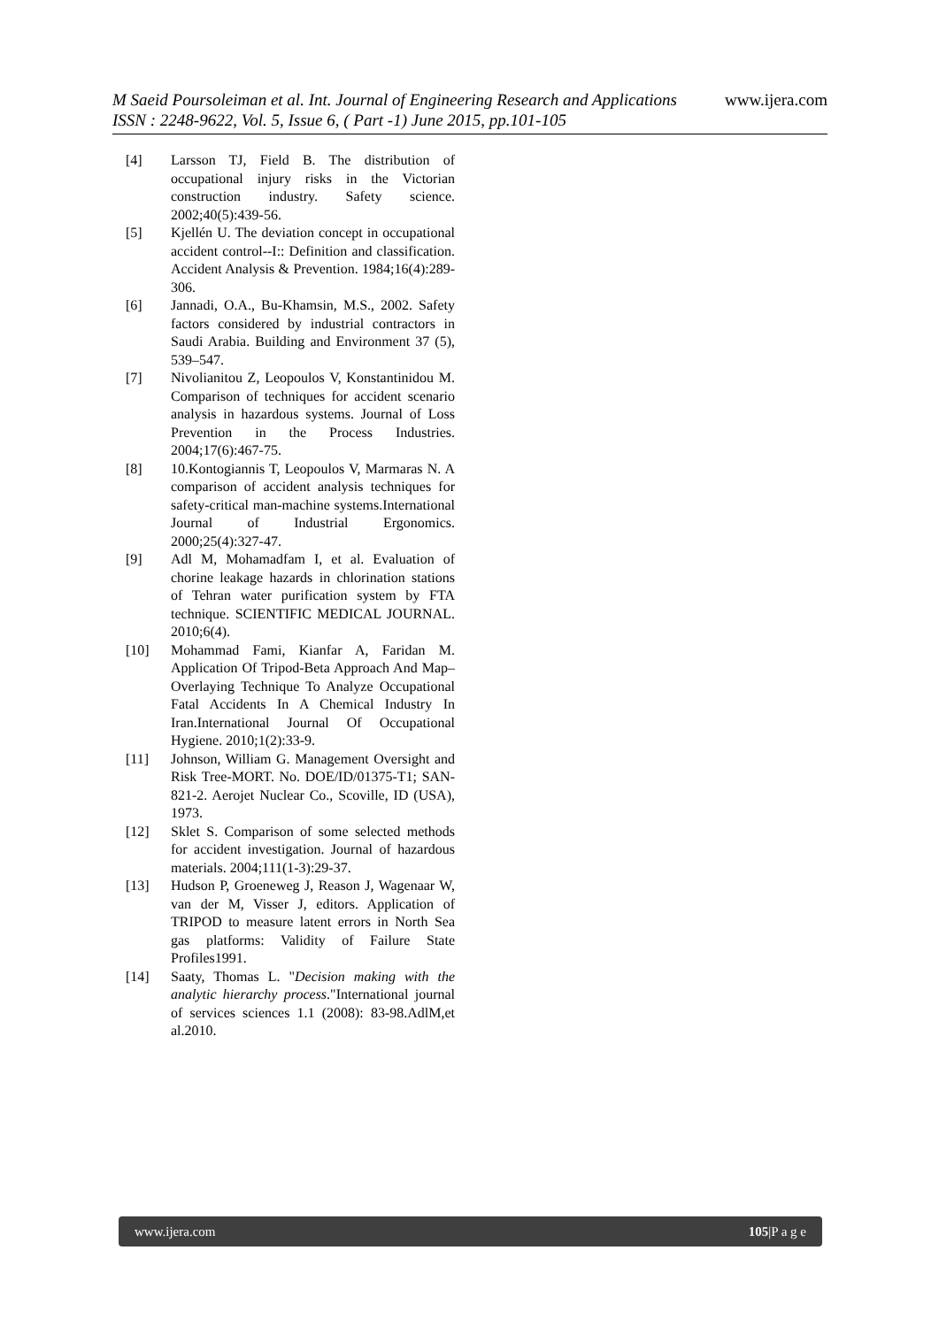www.ijera.com M Saeid Poursoleiman et al. Int. Journal of Engineering Research and Applications
ISSN : 2248-9622, Vol. 5, Issue 6, ( Part -1) June 2015, pp.101-105
[4] Larsson TJ, Field B. The distribution of occupational injury risks in the Victorian construction industry. Safety science. 2002;40(5):439-56.
[5] Kjellén U. The deviation concept in occupational accident control--I:: Definition and classification. Accident Analysis & Prevention. 1984;16(4):289-306.
[6] Jannadi, O.A., Bu-Khamsin, M.S., 2002. Safety factors considered by industrial contractors in Saudi Arabia. Building and Environment 37 (5), 539–547.
[7] Nivolianitou Z, Leopoulos V, Konstantinidou M. Comparison of techniques for accident scenario analysis in hazardous systems. Journal of Loss Prevention in the Process Industries. 2004;17(6):467-75.
[8] 10.Kontogiannis T, Leopoulos V, Marmaras N. A comparison of accident analysis techniques for safety-critical man-machine systems.International Journal of Industrial Ergonomics. 2000;25(4):327-47.
[9] Adl M, Mohamadfam I, et al. Evaluation of chorine leakage hazards in chlorination stations of Tehran water purification system by FTA technique. SCIENTIFIC MEDICAL JOURNAL. 2010;6(4).
[10] Mohammad Fami, Kianfar A, Faridan M. Application Of Tripod-Beta Approach And Map–Overlaying Technique To Analyze Occupational Fatal Accidents In A Chemical Industry In Iran.International Journal Of Occupational Hygiene. 2010;1(2):33-9.
[11] Johnson, William G. Management Oversight and Risk Tree-MORT. No. DOE/ID/01375-T1; SAN-821-2. Aerojet Nuclear Co., Scoville, ID (USA), 1973.
[12] Sklet S. Comparison of some selected methods for accident investigation. Journal of hazardous materials. 2004;111(1-3):29-37.
[13] Hudson P, Groeneweg J, Reason J, Wagenaar W, van der M, Visser J, editors. Application of TRIPOD to measure latent errors in North Sea gas platforms: Validity of Failure State Profiles1991.
[14] Saaty, Thomas L. "Decision making with the analytic hierarchy process."International journal of services sciences 1.1 (2008): 83-98.AdlM,et al.2010.
www.ijera.com 105|P a g e